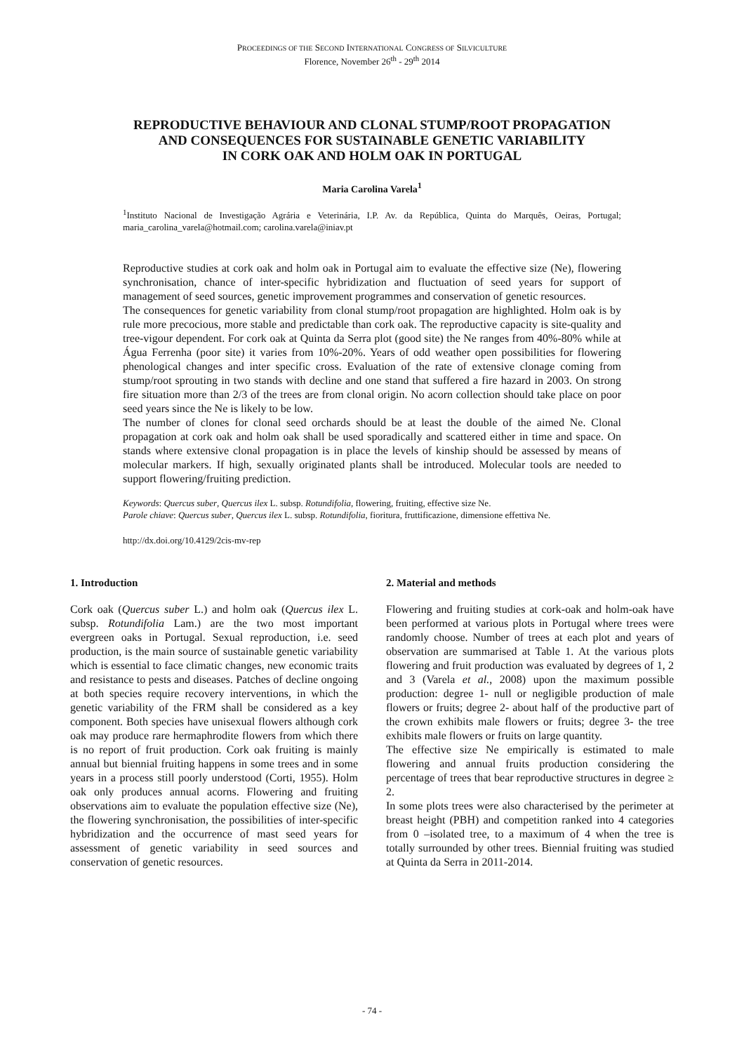PROCEEDINGS OF THE SECOND INTERNATIONAL CONGRESS OF SILVICULTURE
Florence, November 26<sup>th</sup> - 29<sup>th</sup> 2014
REPRODUCTIVE BEHAVIOUR AND CLONAL STUMP/ROOT PROPAGATION
AND CONSEQUENCES FOR SUSTAINABLE GENETIC VARIABILITY
IN CORK OAK AND HOLM OAK IN PORTUGAL
Maria Carolina Varela<sup>1</sup>
<sup>1</sup> Instituto Nacional de Investigação Agrária e Veterinária, I.P. Av. da República, Quinta do Marquês, Oeiras, Portugal; maria_carolina_varela@hotmail.com; carolina.varela@iniav.pt
Reproductive studies at cork oak and holm oak in Portugal aim to evaluate the effective size (Ne), flowering synchronisation, chance of inter-specific hybridization and fluctuation of seed years for support of management of seed sources, genetic improvement programmes and conservation of genetic resources.
The consequences for genetic variability from clonal stump/root propagation are highlighted. Holm oak is by rule more precocious, more stable and predictable than cork oak. The reproductive capacity is site-quality and tree-vigour dependent. For cork oak at Quinta da Serra plot (good site) the Ne ranges from 40%-80% while at Água Ferrenha (poor site) it varies from 10%-20%. Years of odd weather open possibilities for flowering phenological changes and inter specific cross. Evaluation of the rate of extensive clonage coming from stump/root sprouting in two stands with decline and one stand that suffered a fire hazard in 2003. On strong fire situation more than 2/3 of the trees are from clonal origin. No acorn collection should take place on poor seed years since the Ne is likely to be low.
The number of clones for clonal seed orchards should be at least the double of the aimed Ne. Clonal propagation at cork oak and holm oak shall be used sporadically and scattered either in time and space. On stands where extensive clonal propagation is in place the levels of kinship should be assessed by means of molecular markers. If high, sexually originated plants shall be introduced. Molecular tools are needed to support flowering/fruiting prediction.
Keywords: Quercus suber, Quercus ilex L. subsp. Rotundifolia, flowering, fruiting, effective size Ne.
Parole chiave: Quercus suber, Quercus ilex L. subsp. Rotundifolia, fioritura, fruttificazione, dimensione effettiva Ne.
http://dx.doi.org/10.4129/2cis-mv-rep
1. Introduction
Cork oak (Quercus suber L.) and holm oak (Quercus ilex L. subsp. Rotundifolia Lam.) are the two most important evergreen oaks in Portugal. Sexual reproduction, i.e. seed production, is the main source of sustainable genetic variability which is essential to face climatic changes, new economic traits and resistance to pests and diseases. Patches of decline ongoing at both species require recovery interventions, in which the genetic variability of the FRM shall be considered as a key component. Both species have unisexual flowers although cork oak may produce rare hermaphrodite flowers from which there is no report of fruit production. Cork oak fruiting is mainly annual but biennial fruiting happens in some trees and in some years in a process still poorly understood (Corti, 1955). Holm oak only produces annual acorns. Flowering and fruiting observations aim to evaluate the population effective size (Ne), the flowering synchronisation, the possibilities of inter-specific hybridization and the occurrence of mast seed years for assessment of genetic variability in seed sources and conservation of genetic resources.
2. Material and methods
Flowering and fruiting studies at cork-oak and holm-oak have been performed at various plots in Portugal where trees were randomly choose. Number of trees at each plot and years of observation are summarised at Table 1. At the various plots flowering and fruit production was evaluated by degrees of 1, 2 and 3 (Varela et al., 2008) upon the maximum possible production: degree 1- null or negligible production of male flowers or fruits; degree 2- about half of the productive part of the crown exhibits male flowers or fruits; degree 3- the tree exhibits male flowers or fruits on large quantity.
The effective size Ne empirically is estimated to male flowering and annual fruits production considering the percentage of trees that bear reproductive structures in degree ≥ 2.
In some plots trees were also characterised by the perimeter at breast height (PBH) and competition ranked into 4 categories from 0 –isolated tree, to a maximum of 4 when the tree is totally surrounded by other trees. Biennial fruiting was studied at Quinta da Serra in 2011-2014.
- 74 -